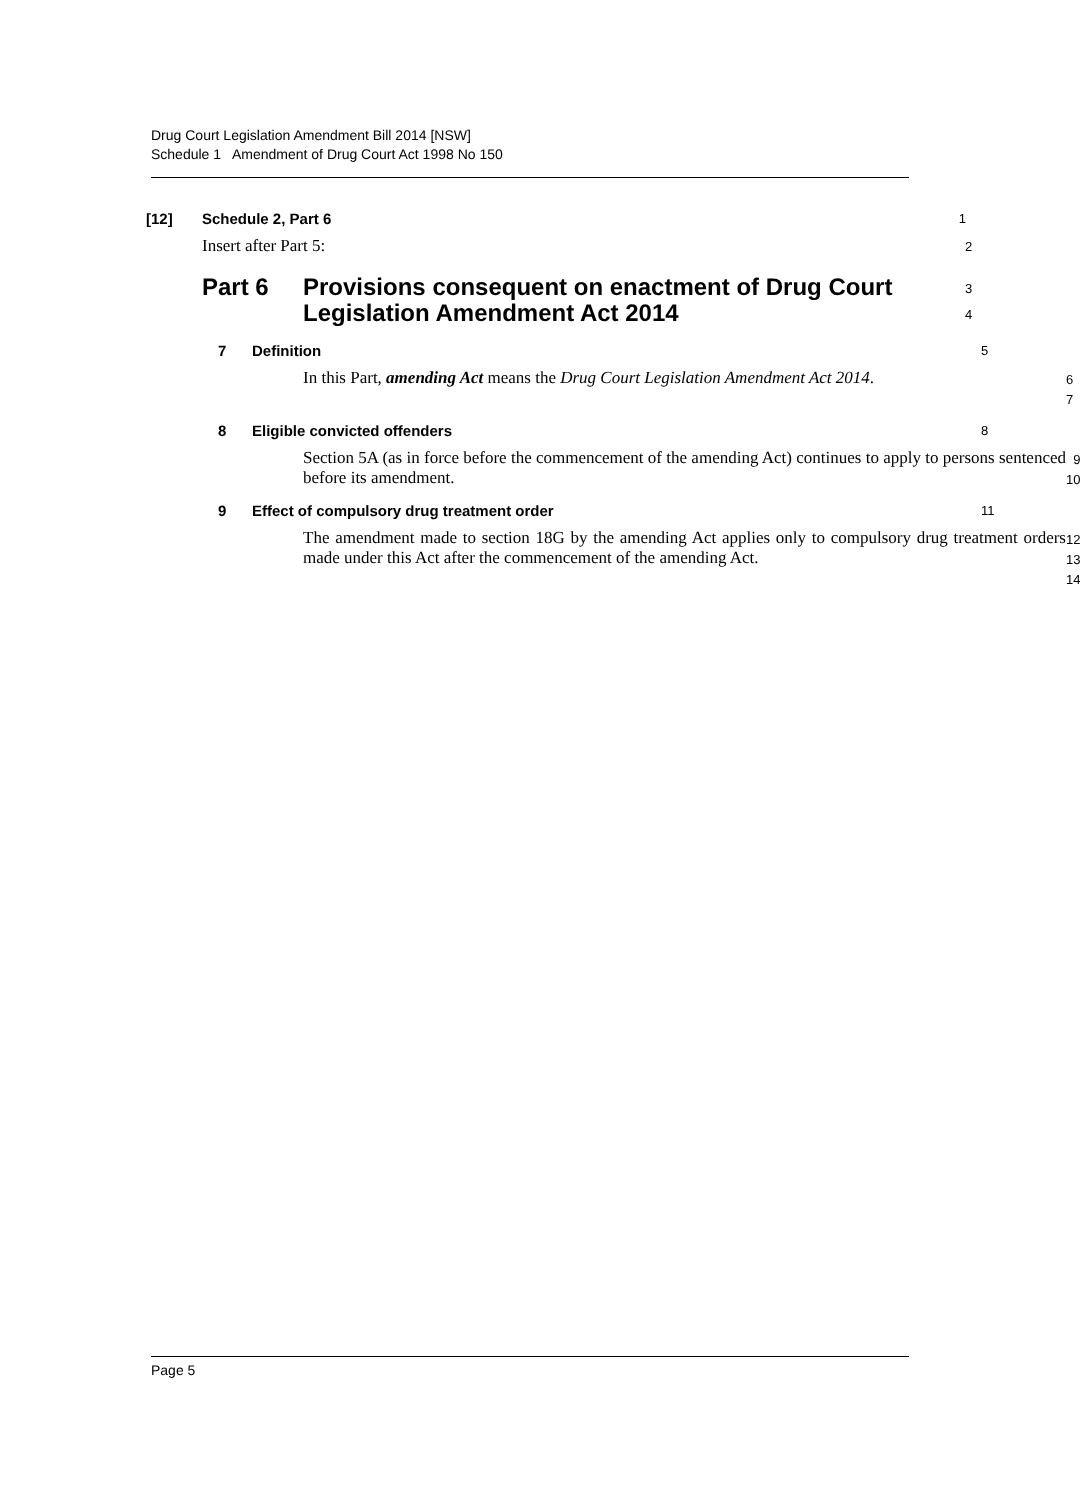Drug Court Legislation Amendment Bill 2014 [NSW]
Schedule 1 Amendment of Drug Court Act 1998 No 150
[12] Schedule 2, Part 6
1
Insert after Part 5:
2
Part 6 Provisions consequent on enactment of Drug Court Legislation Amendment Act 2014
3
4
7 Definition
5
In this Part, amending Act means the Drug Court Legislation Amendment Act 2014.
6
7
8 Eligible convicted offenders
8
Section 5A (as in force before the commencement of the amending Act) continues to apply to persons sentenced before its amendment.
9
10
9 Effect of compulsory drug treatment order
11
The amendment made to section 18G by the amending Act applies only to compulsory drug treatment orders made under this Act after the commencement of the amending Act.
12
13
14
Page 5